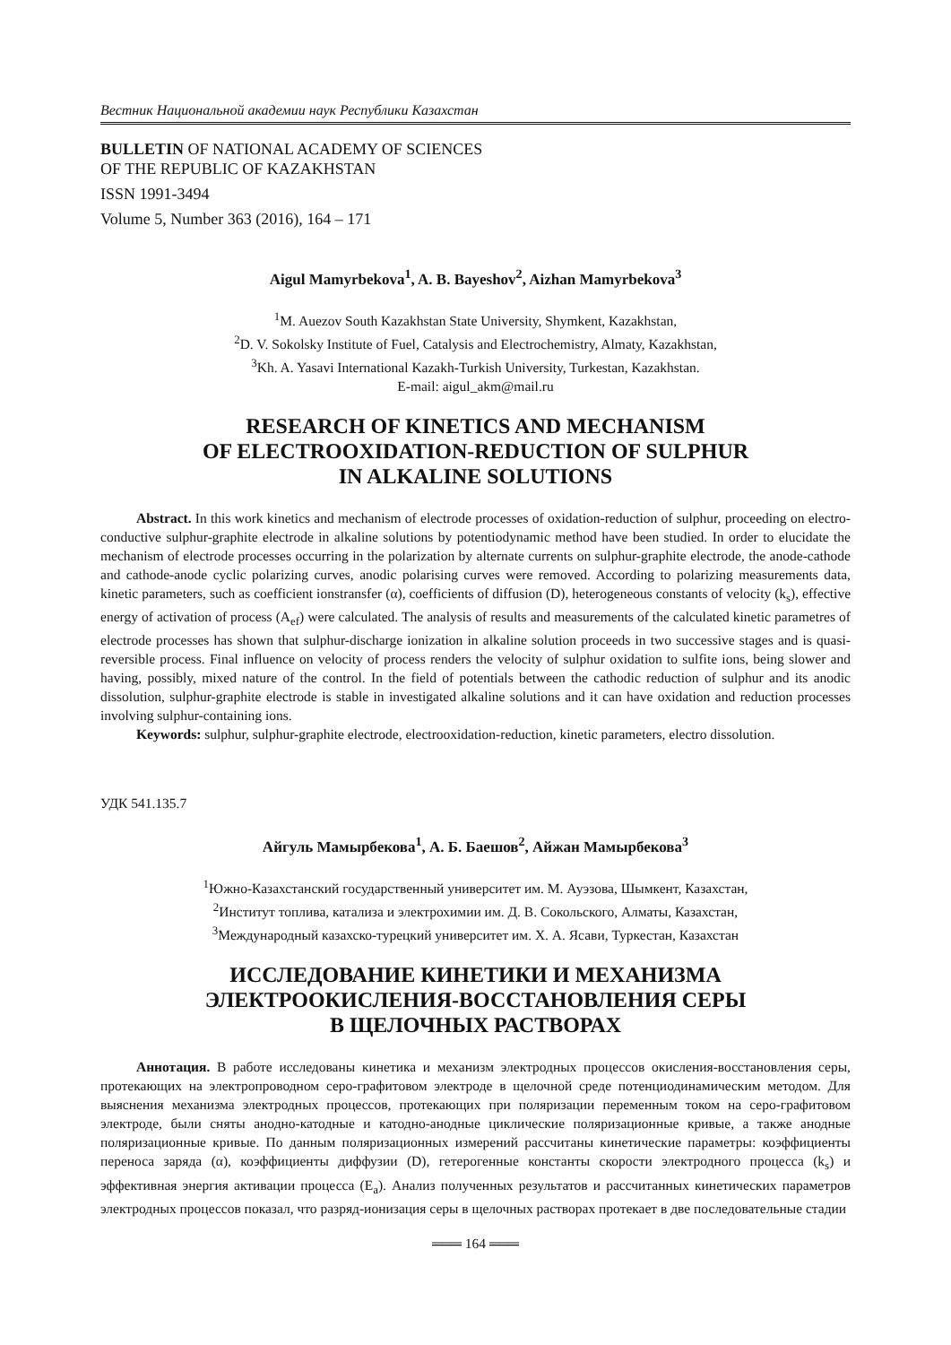Вестник Национальной академии наук Республики Казахстан
BULLETIN OF NATIONAL ACADEMY OF SCIENCES
OF THE REPUBLIC OF KAZAKHSTAN
ISSN 1991-3494
Volume 5, Number 363 (2016), 164 – 171
Aigul Mamyrbekova<sup>1</sup>, A. B. Bayeshov<sup>2</sup>, Aizhan Mamyrbekova<sup>3</sup>
<sup>1</sup> M. Auezov South Kazakhstan State University, Shymkent, Kazakhstan,
<sup>2</sup> D. V. Sokolsky Institute of Fuel, Catalysis and Electrochemistry, Almaty, Kazakhstan,
<sup>3</sup> Kh. A. Yasavi International Kazakh-Turkish University, Turkestan, Kazakhstan.
E-mail: aigul_akm@mail.ru
RESEARCH OF KINETICS AND MECHANISM
OF ELECTROOXIDATION-REDUCTION OF SULPHUR
IN ALKALINE SOLUTIONS
Abstract. In this work kinetics and mechanism of electrode processes of oxidation-reduction of sulphur, proceeding on electro-conductive sulphur-graphite electrode in alkaline solutions by potentiodynamic method have been studied. In order to elucidate the mechanism of electrode processes occurring in the polarization by alternate currents on sulphur-graphite electrode, the anode-cathode and cathode-anode cyclic polarizing curves, anodic polarising curves were removed. According to polarizing measurements data, kinetic parameters, such as coefficient ionstransfer (α), coefficients of diffusion (D), heterogeneous constants of velocity (k<sub>s</sub>), effective energy of activation of process (A<sub>ef</sub>) were calculated. The analysis of results and measurements of the calculated kinetic parametres of electrode processes has shown that sulphur-discharge ionization in alkaline solution proceeds in two successive stages and is quasi-reversible process. Final influence on velocity of process renders the velocity of sulphur oxidation to sulfite ions, being slower and having, possibly, mixed nature of the control. In the field of potentials between the cathodic reduction of sulphur and its anodic dissolution, sulphur-graphite electrode is stable in investigated alkaline solutions and it can have oxidation and reduction processes involving sulphur-containing ions.
Keywords: sulphur, sulphur-graphite electrode, electrooxidation-reduction, kinetic parameters, electro dissolution.
УДК 541.135.7
Айгуль Мамырбекова<sup>1</sup>, А. Б. Баешов<sup>2</sup>, Айжан Мамырбекова<sup>3</sup>
<sup>1</sup> Южно-Казахстанский государственный университет им. М. Ауэзова, Шымкент, Казахстан,
<sup>2</sup> Институт топлива, катализа и электрохимии им. Д. В. Сокольского, Алматы, Казахстан,
<sup>3</sup> Международный казахско-турецкий университет им. Х. А. Ясави, Туркестан, Казахстан
ИССЛЕДОВАНИЕ КИНЕТИКИ И МЕХАНИЗМА
ЭЛЕКТРООКИСЛЕНИЯ-ВОССТАНОВЛЕНИЯ СЕРЫ
В ЩЕЛОЧНЫХ РАСТВОРАХ
Аннотация. В работе исследованы кинетика и механизм электродных процессов окисления-восстановления серы, протекающих на электропроводном серо-графитовом электроде в щелочной среде потенциодинамическим методом. Для выяснения механизма электродных процессов, протекающих при поляризации переменным током на серо-графитовом электроде, были сняты анодно-катодные и катодно-анодные циклические поляризационные кривые, а также анодные поляризационные кривые. По данным поляризационных измерений рассчитаны кинетические параметры: коэффициенты переноса заряда (α), коэффициенты диффузии (D), гетерогенные константы скорости электродного процесса (k<sub>s</sub>) и эффективная энергия активации процесса (E<sub>a</sub>). Анализ полученных результатов и рассчитанных кинетических параметров электродных процессов показал, что разряд-ионизация серы в щелочных растворах протекает в две последовательные стадии
═══ 164 ═══